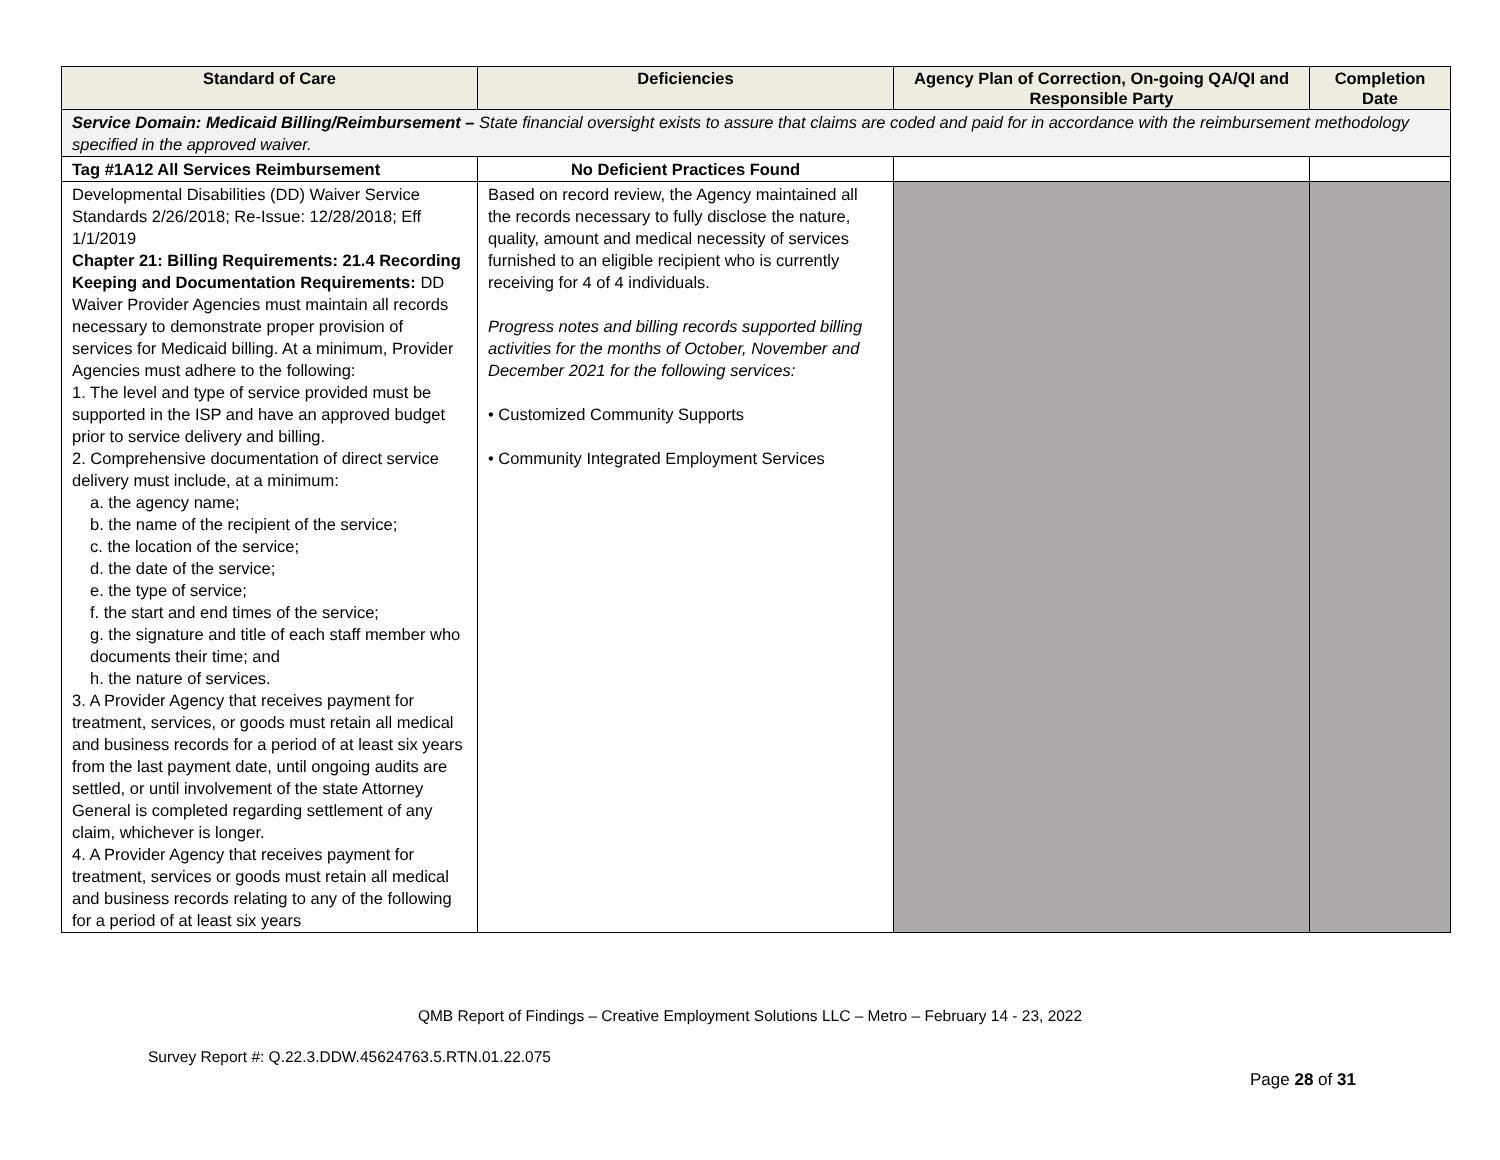| Standard of Care | Deficiencies | Agency Plan of Correction, On-going QA/QI and Responsible Party | Completion Date |
| --- | --- | --- | --- |
| Service Domain: Medicaid Billing/Reimbursement – State financial oversight exists to assure that claims are coded and paid for in accordance with the reimbursement methodology specified in the approved waiver. | | | |
| Tag #1A12 All Services Reimbursement | No Deficient Practices Found | | |
| Developmental Disabilities (DD) Waiver Service Standards 2/26/2018; Re-Issue: 12/28/2018; Eff 1/1/2019 Chapter 21: Billing Requirements: 21.4 Recording Keeping and Documentation Requirements: DD Waiver Provider Agencies must maintain all records necessary to demonstrate proper provision of services for Medicaid billing. At a minimum, Provider Agencies must adhere to the following: 1. The level and type of service provided must be supported in the ISP and have an approved budget prior to service delivery and billing. 2. Comprehensive documentation of direct service delivery must include, at a minimum: a. the agency name; b. the name of the recipient of the service; c. the location of the service; d. the date of the service; e. the type of service; f. the start and end times of the service; g. the signature and title of each staff member who documents their time; and h. the nature of services. 3. A Provider Agency that receives payment for treatment, services, or goods must retain all medical and business records for a period of at least six years from the last payment date, until ongoing audits are settled, or until involvement of the state Attorney General is completed regarding settlement of any claim, whichever is longer. 4. A Provider Agency that receives payment for treatment, services or goods must retain all medical and business records relating to any of the following for a period of at least six years | Based on record review, the Agency maintained all the records necessary to fully disclose the nature, quality, amount and medical necessity of services furnished to an eligible recipient who is currently receiving for 4 of 4 individuals. Progress notes and billing records supported billing activities for the months of October, November and December 2021 for the following services: • Customized Community Supports • Community Integrated Employment Services | | |
QMB Report of Findings – Creative Employment Solutions LLC – Metro – February 14 - 23, 2022
Survey Report #: Q.22.3.DDW.45624763.5.RTN.01.22.075
Page 28 of 31